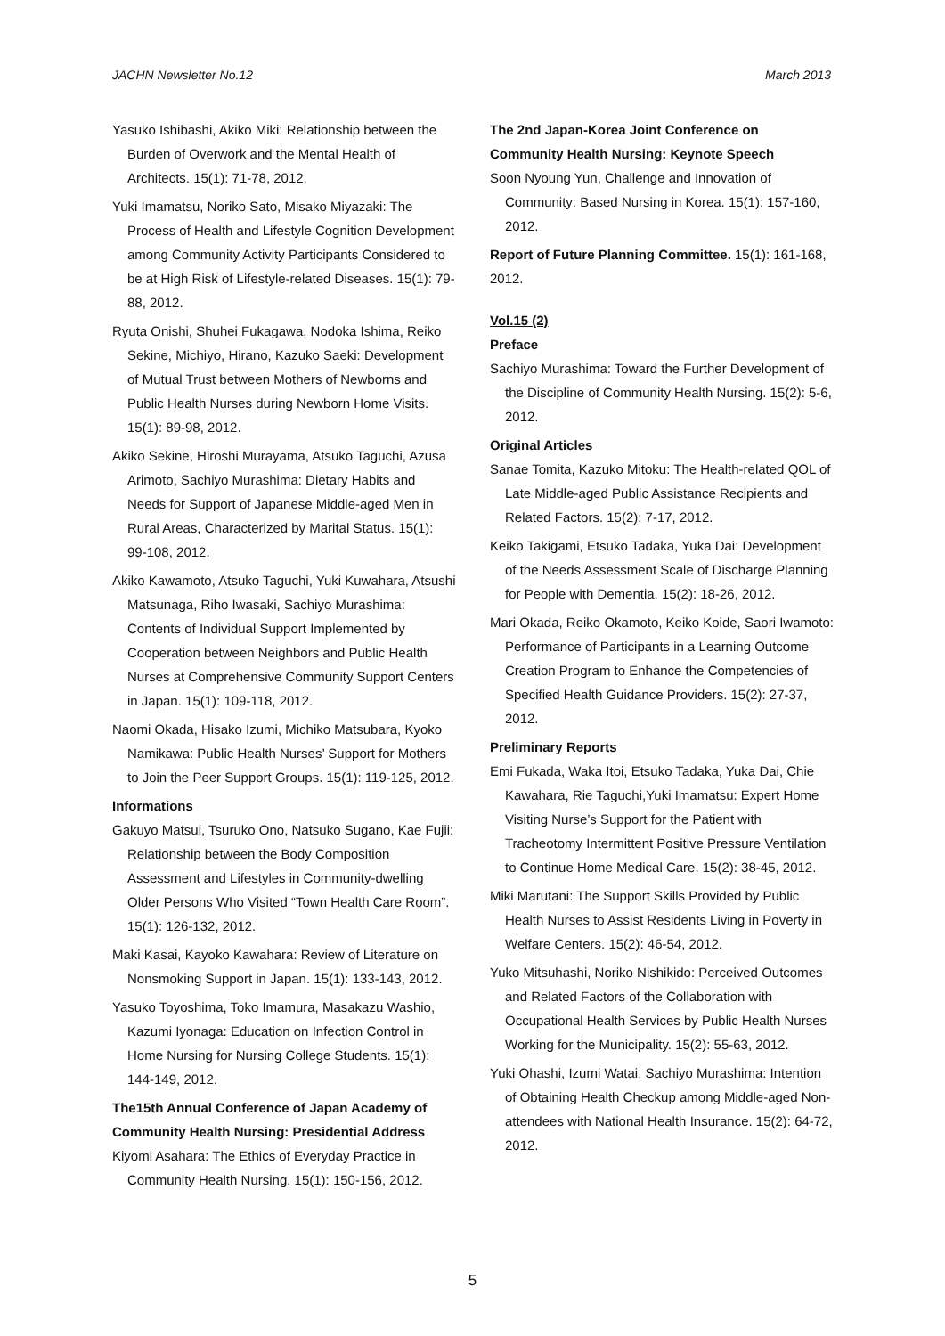JACHN Newsletter No.12 March 2013
Yasuko Ishibashi, Akiko Miki: Relationship between the Burden of Overwork and the Mental Health of Architects. 15(1): 71-78, 2012.
Yuki Imamatsu, Noriko Sato, Misako Miyazaki: The Process of Health and Lifestyle Cognition Development among Community Activity Participants Considered to be at High Risk of Lifestyle-related Diseases. 15(1): 79-88, 2012.
Ryuta Onishi, Shuhei Fukagawa, Nodoka Ishima, Reiko Sekine, Michiyo, Hirano, Kazuko Saeki: Development of Mutual Trust between Mothers of Newborns and Public Health Nurses during Newborn Home Visits. 15(1): 89-98, 2012.
Akiko Sekine, Hiroshi Murayama, Atsuko Taguchi, Azusa Arimoto, Sachiyo Murashima: Dietary Habits and Needs for Support of Japanese Middle-aged Men in Rural Areas, Characterized by Marital Status. 15(1): 99-108, 2012.
Akiko Kawamoto, Atsuko Taguchi, Yuki Kuwahara, Atsushi Matsunaga, Riho Iwasaki, Sachiyo Murashima: Contents of Individual Support Implemented by Cooperation between Neighbors and Public Health Nurses at Comprehensive Community Support Centers in Japan. 15(1): 109-118, 2012.
Naomi Okada, Hisako Izumi, Michiko Matsubara, Kyoko Namikawa: Public Health Nurses’ Support for Mothers to Join the Peer Support Groups. 15(1): 119-125, 2012.
Informations
Gakuyo Matsui, Tsuruko Ono, Natsuko Sugano, Kae Fujii: Relationship between the Body Composition Assessment and Lifestyles in Community-dwelling Older Persons Who Visited “Town Health Care Room”. 15(1): 126-132, 2012.
Maki Kasai, Kayoko Kawahara: Review of Literature on Nonsmoking Support in Japan. 15(1): 133-143, 2012.
Yasuko Toyoshima, Toko Imamura, Masakazu Washio, Kazumi Iyonaga: Education on Infection Control in Home Nursing for Nursing College Students. 15(1): 144-149, 2012.
The15th Annual Conference of Japan Academy of Community Health Nursing: Presidential Address
Kiyomi Asahara: The Ethics of Everyday Practice in Community Health Nursing. 15(1): 150-156, 2012.
The 2nd Japan-Korea Joint Conference on Community Health Nursing: Keynote Speech
Soon Nyoung Yun, Challenge and Innovation of Community: Based Nursing in Korea. 15(1): 157-160, 2012.
Report of Future Planning Committee. 15(1): 161-168, 2012.
Vol.15 (2)
Preface
Sachiyo Murashima: Toward the Further Development of the Discipline of Community Health Nursing. 15(2): 5-6, 2012.
Original Articles
Sanae Tomita, Kazuko Mitoku: The Health-related QOL of Late Middle-aged Public Assistance Recipients and Related Factors. 15(2): 7-17, 2012.
Keiko Takigami, Etsuko Tadaka, Yuka Dai: Development of the Needs Assessment Scale of Discharge Planning for People with Dementia. 15(2): 18-26, 2012.
Mari Okada, Reiko Okamoto, Keiko Koide, Saori Iwamoto: Performance of Participants in a Learning Outcome Creation Program to Enhance the Competencies of Specified Health Guidance Providers. 15(2): 27-37, 2012.
Preliminary Reports
Emi Fukada, Waka Itoi, Etsuko Tadaka, Yuka Dai, Chie Kawahara, Rie Taguchi,Yuki Imamatsu: Expert Home Visiting Nurse’s Support for the Patient with Tracheotomy Intermittent Positive Pressure Ventilation to Continue Home Medical Care. 15(2): 38-45, 2012.
Miki Marutani: The Support Skills Provided by Public Health Nurses to Assist Residents Living in Poverty in Welfare Centers. 15(2): 46-54, 2012.
Yuko Mitsuhashi, Noriko Nishikido: Perceived Outcomes and Related Factors of the Collaboration with Occupational Health Services by Public Health Nurses Working for the Municipality. 15(2): 55-63, 2012.
Yuki Ohashi, Izumi Watai, Sachiyo Murashima: Intention of Obtaining Health Checkup among Middle-aged Non-attendees with National Health Insurance. 15(2): 64-72, 2012.
5